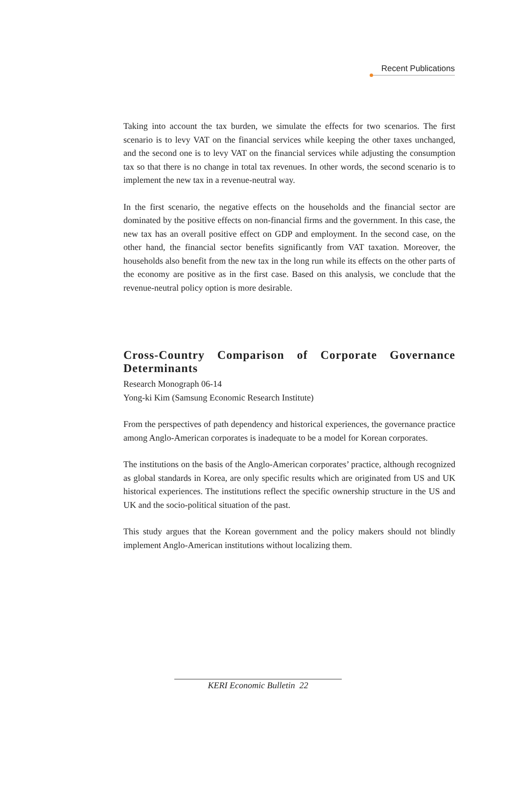Recent Publications
Taking into account the tax burden, we simulate the effects for two scenarios. The first scenario is to levy VAT on the financial services while keeping the other taxes unchanged, and the second one is to levy VAT on the financial services while adjusting the consumption tax so that there is no change in total tax revenues. In other words, the second scenario is to implement the new tax in a revenue-neutral way.
In the first scenario, the negative effects on the households and the financial sector are dominated by the positive effects on non-financial firms and the government. In this case, the new tax has an overall positive effect on GDP and employment. In the second case, on the other hand, the financial sector benefits significantly from VAT taxation. Moreover, the households also benefit from the new tax in the long run while its effects on the other parts of the economy are positive as in the first case. Based on this analysis, we conclude that the revenue-neutral policy option is more desirable.
Cross-Country Comparison of Corporate Governance Determinants
Research Monograph 06-14
Yong-ki Kim (Samsung Economic Research Institute)
From the perspectives of path dependency and historical experiences, the governance practice among Anglo-American corporates is inadequate to be a model for Korean corporates.
The institutions on the basis of the Anglo-American corporates’ practice, although recognized as global standards in Korea, are only specific results which are originated from US and UK historical experiences. The institutions reflect the specific ownership structure in the US and UK and the socio-political situation of the past.
This study argues that the Korean government and the policy makers should not blindly implement Anglo-American institutions without localizing them.
KERI Economic Bulletin 22